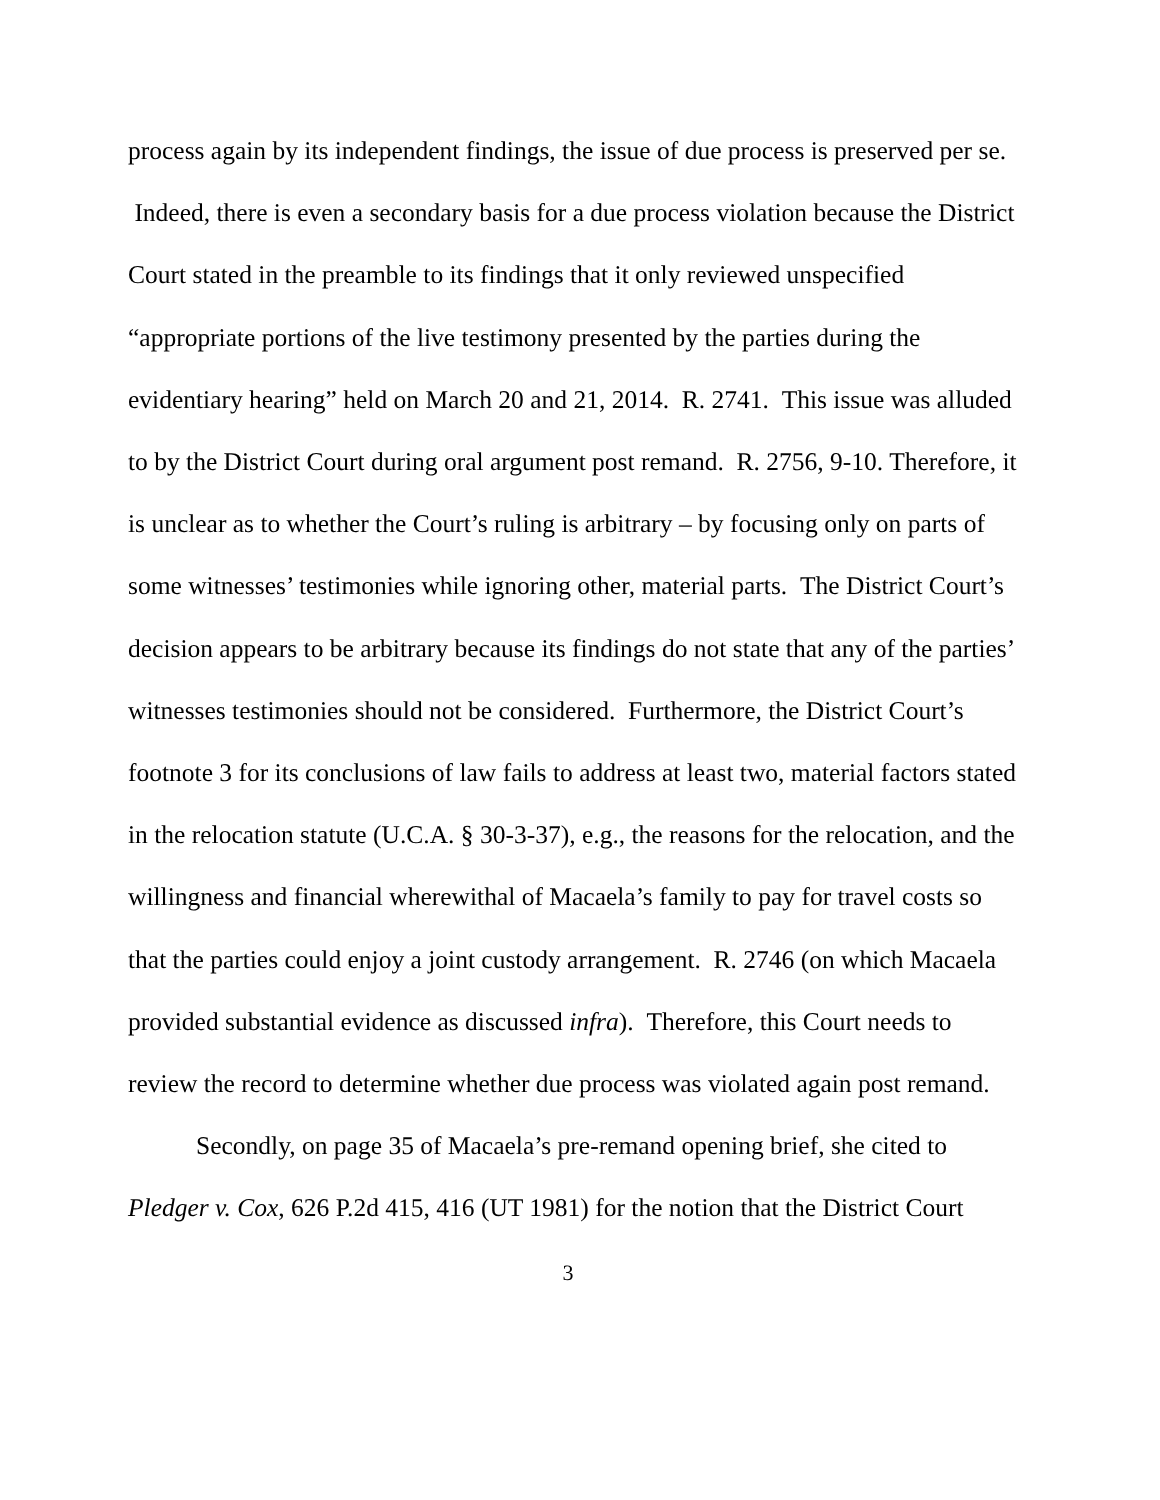process again by its independent findings, the issue of due process is preserved per se. Indeed, there is even a secondary basis for a due process violation because the District Court stated in the preamble to its findings that it only reviewed unspecified “appropriate portions of the live testimony presented by the parties during the evidentiary hearing” held on March 20 and 21, 2014. R. 2741. This issue was alluded to by the District Court during oral argument post remand. R. 2756, 9-10. Therefore, it is unclear as to whether the Court’s ruling is arbitrary – by focusing only on parts of some witnesses’ testimonies while ignoring other, material parts. The District Court’s decision appears to be arbitrary because its findings do not state that any of the parties’ witnesses testimonies should not be considered. Furthermore, the District Court’s footnote 3 for its conclusions of law fails to address at least two, material factors stated in the relocation statute (U.C.A. § 30-3-37), e.g., the reasons for the relocation, and the willingness and financial wherewithal of Macaela’s family to pay for travel costs so that the parties could enjoy a joint custody arrangement. R. 2746 (on which Macaela provided substantial evidence as discussed infra). Therefore, this Court needs to review the record to determine whether due process was violated again post remand.
Secondly, on page 35 of Macaela’s pre-remand opening brief, she cited to Pledger v. Cox, 626 P.2d 415, 416 (UT 1981) for the notion that the District Court
3